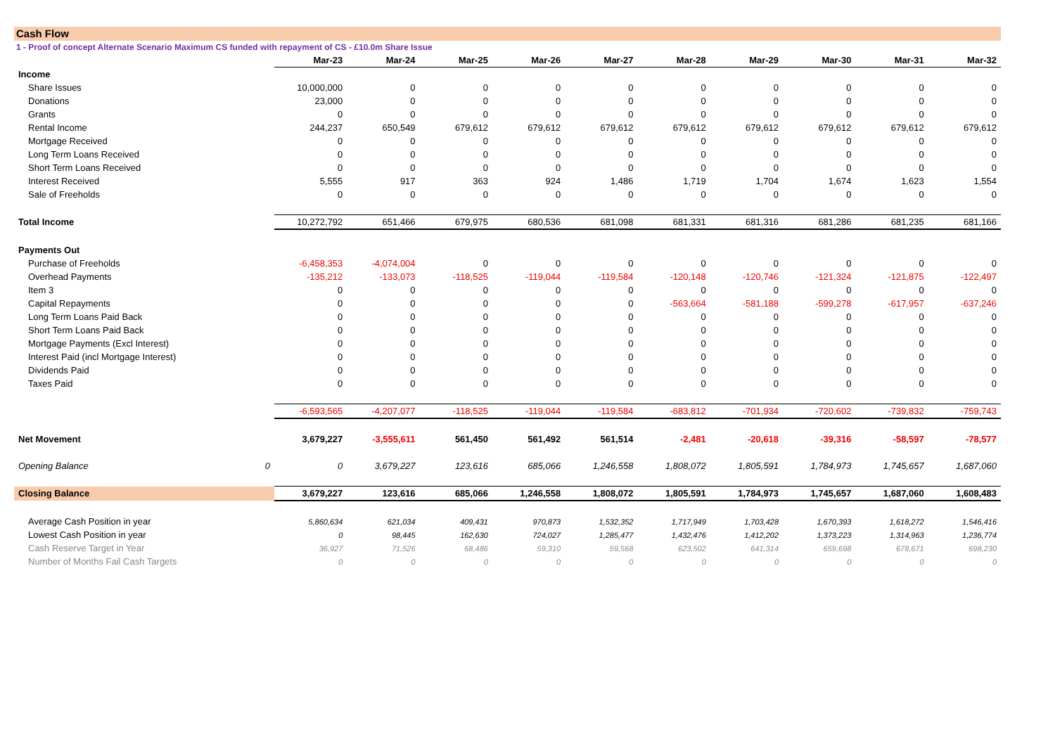Cash Flow
1 - Proof of concept Alternate Scenario Maximum CS funded with repayment of CS - £10.0m Share Issue
| | | Mar-23 | Mar-24 | Mar-25 | Mar-26 | Mar-27 | Mar-28 | Mar-29 | Mar-30 | Mar-31 | Mar-32 |
| --- | --- | --- | --- | --- | --- | --- | --- | --- | --- | --- | --- |
| Income | | | | | | | | | | | |
| Share Issues | | 10,000,000 | 0 | 0 | 0 | 0 | 0 | 0 | 0 | 0 | 0 |
| Donations | | 23,000 | 0 | 0 | 0 | 0 | 0 | 0 | 0 | 0 | 0 |
| Grants | | 0 | 0 | 0 | 0 | 0 | 0 | 0 | 0 | 0 | 0 |
| Rental Income | | 244,237 | 650,549 | 679,612 | 679,612 | 679,612 | 679,612 | 679,612 | 679,612 | 679,612 | 679,612 |
| Mortgage Received | | 0 | 0 | 0 | 0 | 0 | 0 | 0 | 0 | 0 | 0 |
| Long Term Loans Received | | 0 | 0 | 0 | 0 | 0 | 0 | 0 | 0 | 0 | 0 |
| Short Term Loans Received | | 0 | 0 | 0 | 0 | 0 | 0 | 0 | 0 | 0 | 0 |
| Interest Received | | 5,555 | 917 | 363 | 924 | 1,486 | 1,719 | 1,704 | 1,674 | 1,623 | 1,554 |
| Sale of Freeholds | | 0 | 0 | 0 | 0 | 0 | 0 | 0 | 0 | 0 | 0 |
| Total Income | | 10,272,792 | 651,466 | 679,975 | 680,536 | 681,098 | 681,331 | 681,316 | 681,286 | 681,235 | 681,166 |
| Payments Out | | | | | | | | | | | |
| Purchase of Freeholds | | -6,458,353 | -4,074,004 | 0 | 0 | 0 | 0 | 0 | 0 | 0 | 0 |
| Overhead Payments | | -135,212 | -133,073 | -118,525 | -119,044 | -119,584 | -120,148 | -120,746 | -121,324 | -121,875 | -122,497 |
| Item 3 | | 0 | 0 | 0 | 0 | 0 | 0 | 0 | 0 | 0 | 0 |
| Capital Repayments | | 0 | 0 | 0 | 0 | 0 | -563,664 | -581,188 | -599,278 | -617,957 | -637,246 |
| Long Term Loans Paid Back | | 0 | 0 | 0 | 0 | 0 | 0 | 0 | 0 | 0 | 0 |
| Short Term Loans Paid Back | | 0 | 0 | 0 | 0 | 0 | 0 | 0 | 0 | 0 | 0 |
| Mortgage Payments (Excl Interest) | | 0 | 0 | 0 | 0 | 0 | 0 | 0 | 0 | 0 | 0 |
| Interest Paid (incl Mortgage Interest) | | 0 | 0 | 0 | 0 | 0 | 0 | 0 | 0 | 0 | 0 |
| Dividends Paid | | 0 | 0 | 0 | 0 | 0 | 0 | 0 | 0 | 0 | 0 |
| Taxes Paid | | 0 | 0 | 0 | 0 | 0 | 0 | 0 | 0 | 0 | 0 |
| | | -6,593,565 | -4,207,077 | -118,525 | -119,044 | -119,584 | -683,812 | -701,934 | -720,602 | -739,832 | -759,743 |
| Net Movement | | 3,679,227 | -3,555,611 | 561,450 | 561,492 | 561,514 | -2,481 | -20,618 | -39,316 | -58,597 | -78,577 |
| Opening Balance | 0 | 0 | 3,679,227 | 123,616 | 685,066 | 1,246,558 | 1,808,072 | 1,805,591 | 1,784,973 | 1,745,657 | 1,687,060 |
| Closing Balance | | 3,679,227 | 123,616 | 685,066 | 1,246,558 | 1,808,072 | 1,805,591 | 1,784,973 | 1,745,657 | 1,687,060 | 1,608,483 |
| Average Cash Position in year | | 5,860,634 | 621,034 | 409,431 | 970,873 | 1,532,352 | 1,717,949 | 1,703,428 | 1,670,393 | 1,618,272 | 1,546,416 |
| Lowest Cash Position in year | | 0 | 98,445 | 162,630 | 724,027 | 1,285,477 | 1,432,476 | 1,412,202 | 1,373,223 | 1,314,963 | 1,236,774 |
| Cash Reserve Target in Year | | 36,927 | 71,526 | 68,486 | 59,310 | 59,568 | 623,502 | 641,314 | 659,698 | 678,671 | 698,230 |
| Number of Months Fail Cash Targets | | 0 | 0 | 0 | 0 | 0 | 0 | 0 | 0 | 0 | 0 |